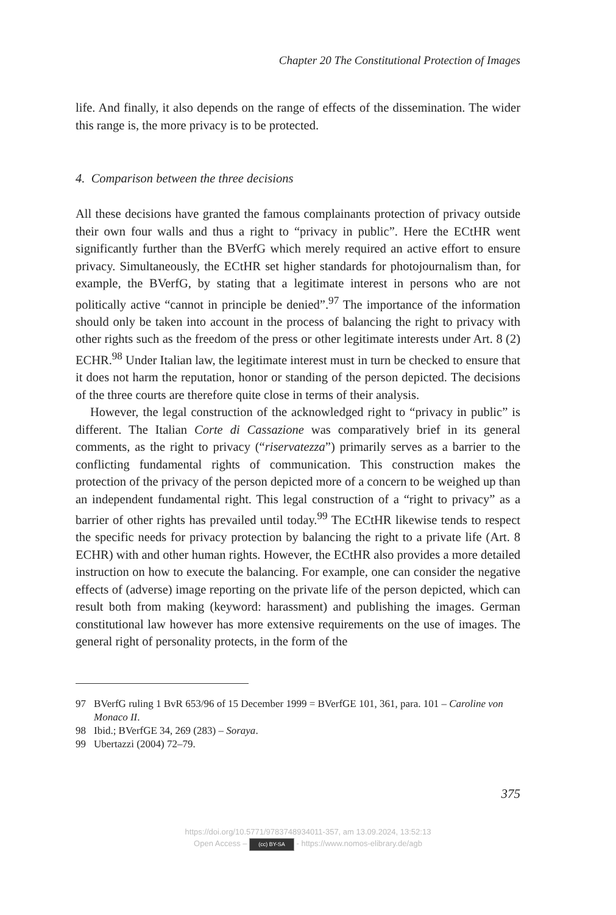Chapter 20 The Constitutional Protection of Images
life. And finally, it also depends on the range of effects of the dissemination. The wider this range is, the more privacy is to be protected.
4. Comparison between the three decisions
All these decisions have granted the famous complainants protection of privacy outside their own four walls and thus a right to “privacy in public”. Here the ECtHR went significantly further than the BVerfG which merely required an active effort to ensure privacy. Simultaneously, the ECtHR set higher standards for photojournalism than, for example, the BVerfG, by stating that a legitimate interest in persons who are not politically active “cannot in principle be denied”.<sup>97</sup> The importance of the information should only be taken into account in the process of balancing the right to privacy with other rights such as the freedom of the press or other legitimate interests under Art. 8 (2) ECHR.<sup>98</sup> Under Italian law, the legitimate interest must in turn be checked to ensure that it does not harm the reputation, honor or standing of the person depicted. The decisions of the three courts are therefore quite close in terms of their analysis.
However, the legal construction of the acknowledged right to “privacy in public” is different. The Italian Corte di Cassazione was comparatively brief in its general comments, as the right to privacy (“riservatezza”) primarily serves as a barrier to the conflicting fundamental rights of communication. This construction makes the protection of the privacy of the person depicted more of a concern to be weighed up than an independent fundamental right. This legal construction of a “right to privacy” as a barrier of other rights has prevailed until today.<sup>99</sup> The ECtHR likewise tends to respect the specific needs for privacy protection by balancing the right to a private life (Art. 8 ECHR) with and other human rights. However, the ECtHR also provides a more detailed instruction on how to execute the balancing. For example, one can consider the negative effects of (adverse) image reporting on the private life of the person depicted, which can result both from making (keyword: harassment) and publishing the images. German constitutional law however has more extensive requirements on the use of images. The general right of personality protects, in the form of the
97 BVerfG ruling 1 BvR 653/96 of 15 December 1999 = BVerfGE 101, 361, para. 101 – Caroline von Monaco II.
98 Ibid.; BVerfGE 34, 269 (283) – Soraya.
99 Ubertazzi (2004) 72–79.
375
https://doi.org/10.5771/9783748934011-357, am 13.09.2024, 13:52:13
Open Access – (cc) BY-SA - https://www.nomos-elibrary.de/agb